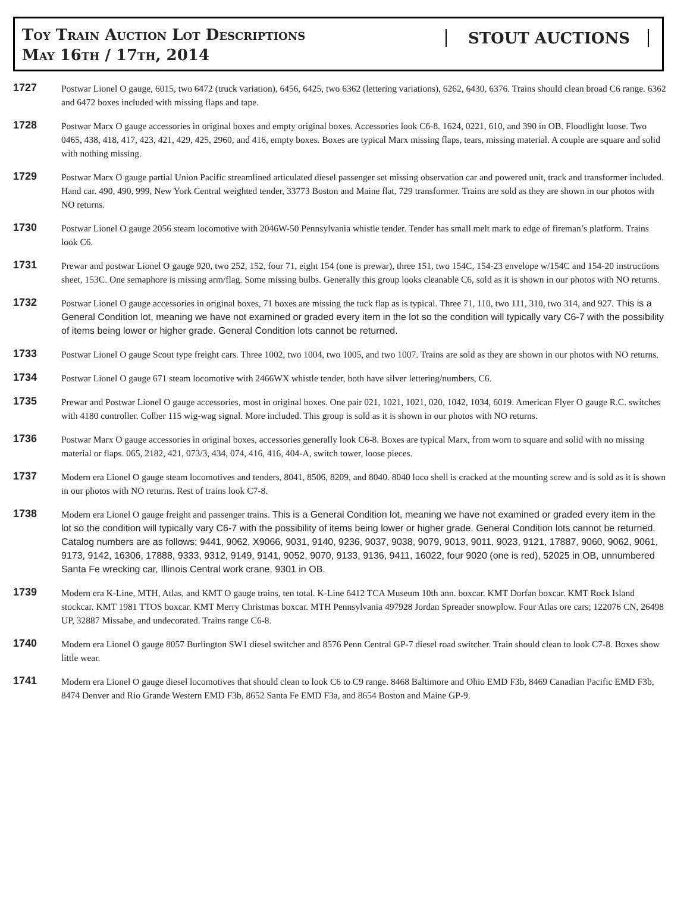Toy Train Auction Lot Descriptions
May 16th / 17th, 2014
STOUT AUCTIONS
1727
Postwar Lionel O gauge, 6015, two 6472 (truck variation), 6456, 6425, two 6362 (lettering variations), 6262, 6430, 6376. Trains should clean broad C6 range. 6362 and 6472 boxes included with missing flaps and tape.
1728
Postwar Marx O gauge accessories in original boxes and empty original boxes. Accessories look C6-8. 1624, 0221, 610, and 390 in OB. Floodlight loose. Two 0465, 438, 418, 417, 423, 421, 429, 425, 2960, and 416, empty boxes. Boxes are typical Marx missing flaps, tears, missing material. A couple are square and solid with nothing missing.
1729
Postwar Marx O gauge partial Union Pacific streamlined articulated diesel passenger set missing observation car and powered unit, track and transformer included. Hand car. 490, 490, 999, New York Central weighted tender, 33773 Boston and Maine flat, 729 transformer. Trains are sold as they are shown in our photos with NO returns.
1730
Postwar Lionel O gauge 2056 steam locomotive with 2046W-50 Pennsylvania whistle tender. Tender has small melt mark to edge of fireman’s platform. Trains look C6.
1731
Prewar and postwar Lionel O gauge 920, two 252, 152, four 71, eight 154 (one is prewar), three 151, two 154C, 154-23 envelope w/154C and 154-20 instructions sheet, 153C. One semaphore is missing arm/flag. Some missing bulbs. Generally this group looks cleanable C6, sold as it is shown in our photos with NO returns.
1732
Postwar Lionel O gauge accessories in original boxes, 71 boxes are missing the tuck flap as is typical. Three 71, 110, two 111, 310, two 314, and 927. This is a General Condition lot, meaning we have not examined or graded every item in the lot so the condition will typically vary C6-7 with the possibility of items being lower or higher grade. General Condition lots cannot be returned.
1733
Postwar Lionel O gauge Scout type freight cars. Three 1002, two 1004, two 1005, and two 1007. Trains are sold as they are shown in our photos with NO returns.
1734
Postwar Lionel O gauge 671 steam locomotive with 2466WX whistle tender, both have silver lettering/numbers, C6.
1735
Prewar and Postwar Lionel O gauge accessories, most in original boxes. One pair 021, 1021, 1021, 020, 1042, 1034, 6019. American Flyer O gauge R.C. switches with 4180 controller. Colber 115 wig-wag signal. More included. This group is sold as it is shown in our photos with NO returns.
1736
Postwar Marx O gauge accessories in original boxes, accessories generally look C6-8. Boxes are typical Marx, from worn to square and solid with no missing material or flaps. 065, 2182, 421, 073/3, 434, 074, 416, 416, 404-A, switch tower, loose pieces.
1737
Modern era Lionel O gauge steam locomotives and tenders, 8041, 8506, 8209, and 8040. 8040 loco shell is cracked at the mounting screw and is sold as it is shown in our photos with NO returns. Rest of trains look C7-8.
1738
Modern era Lionel O gauge freight and passenger trains. This is a General Condition lot, meaning we have not examined or graded every item in the lot so the condition will typically vary C6-7 with the possibility of items being lower or higher grade. General Condition lots cannot be returned. Catalog numbers are as follows; 9441, 9062, X9066, 9031, 9140, 9236, 9037, 9038, 9079, 9013, 9011, 9023, 9121, 17887, 9060, 9062, 9061, 9173, 9142, 16306, 17888, 9333, 9312, 9149, 9141, 9052, 9070, 9133, 9136, 9411, 16022, four 9020 (one is red), 52025 in OB, unnumbered Santa Fe wrecking car, Illinois Central work crane, 9301 in OB.
1739
Modern era K-Line, MTH, Atlas, and KMT O gauge trains, ten total. K-Line 6412 TCA Museum 10th ann. boxcar. KMT Dorfan boxcar. KMT Rock Island stockcar. KMT 1981 TTOS boxcar. KMT Merry Christmas boxcar. MTH Pennsylvania 497928 Jordan Spreader snowplow. Four Atlas ore cars; 122076 CN, 26498 UP, 32887 Missabe, and undecorated. Trains range C6-8.
1740
Modern era Lionel O gauge 8057 Burlington SW1 diesel switcher and 8576 Penn Central GP-7 diesel road switcher. Train should clean to look C7-8. Boxes show little wear.
1741
Modern era Lionel O gauge diesel locomotives that should clean to look C6 to C9 range. 8468 Baltimore and Ohio EMD F3b, 8469 Canadian Pacific EMD F3b, 8474 Denver and Rio Grande Western EMD F3b, 8652 Santa Fe EMD F3a, and 8654 Boston and Maine GP-9.